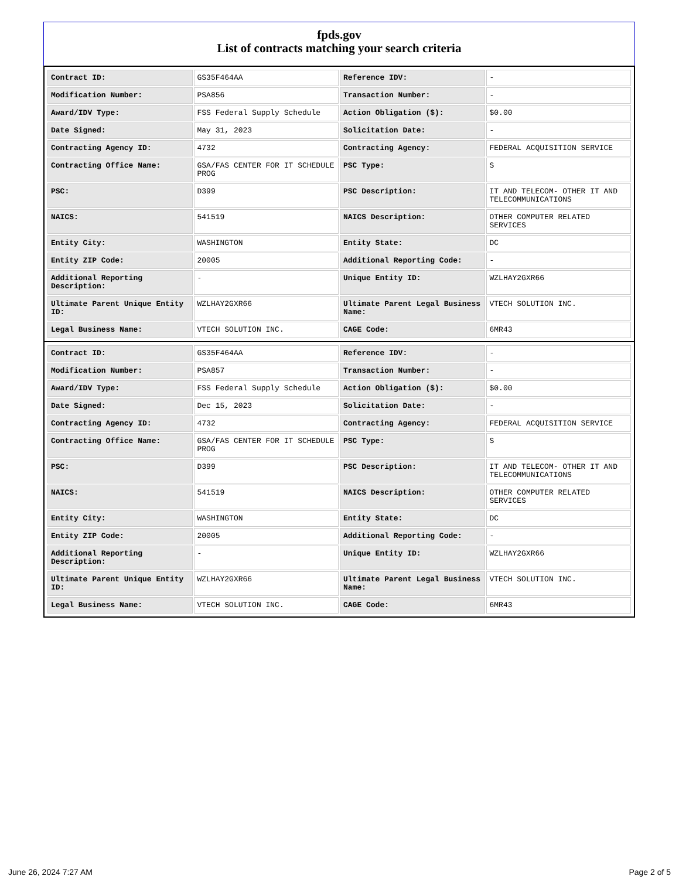fpds.gov
List of contracts matching your search criteria
| Contract ID: | GS35F464AA | Reference IDV: | - |
| Modification Number: | PSA856 | Transaction Number: | - |
| Award/IDV Type: | FSS Federal Supply Schedule | Action Obligation ($): | $0.00 |
| Date Signed: | May 31, 2023 | Solicitation Date: | - |
| Contracting Agency ID: | 4732 | Contracting Agency: | FEDERAL ACQUISITION SERVICE |
| Contracting Office Name: | GSA/FAS CENTER FOR IT SCHEDULE PROG | PSC Type: | S |
| PSC: | D399 | PSC Description: | IT AND TELECOM- OTHER IT AND TELECOMMUNICATIONS |
| NAICS: | 541519 | NAICS Description: | OTHER COMPUTER RELATED SERVICES |
| Entity City: | WASHINGTON | Entity State: | DC |
| Entity ZIP Code: | 20005 | Additional Reporting Code: | - |
| Additional Reporting Description: | - | Unique Entity ID: | WZLHAY2GXR66 |
| Ultimate Parent Unique Entity ID: | WZLHAY2GXR66 | Ultimate Parent Legal Business Name: | VTECH SOLUTION INC. |
| Legal Business Name: | VTECH SOLUTION INC. | CAGE Code: | 6MR43 |
| Contract ID: | GS35F464AA | Reference IDV: | - |
| Modification Number: | PSA857 | Transaction Number: | - |
| Award/IDV Type: | FSS Federal Supply Schedule | Action Obligation ($): | $0.00 |
| Date Signed: | Dec 15, 2023 | Solicitation Date: | - |
| Contracting Agency ID: | 4732 | Contracting Agency: | FEDERAL ACQUISITION SERVICE |
| Contracting Office Name: | GSA/FAS CENTER FOR IT SCHEDULE PROG | PSC Type: | S |
| PSC: | D399 | PSC Description: | IT AND TELECOM- OTHER IT AND TELECOMMUNICATIONS |
| NAICS: | 541519 | NAICS Description: | OTHER COMPUTER RELATED SERVICES |
| Entity City: | WASHINGTON | Entity State: | DC |
| Entity ZIP Code: | 20005 | Additional Reporting Code: | - |
| Additional Reporting Description: | - | Unique Entity ID: | WZLHAY2GXR66 |
| Ultimate Parent Unique Entity ID: | WZLHAY2GXR66 | Ultimate Parent Legal Business Name: | VTECH SOLUTION INC. |
| Legal Business Name: | VTECH SOLUTION INC. | CAGE Code: | 6MR43 |
June 26, 2024 7:27 AM Page 2 of 5